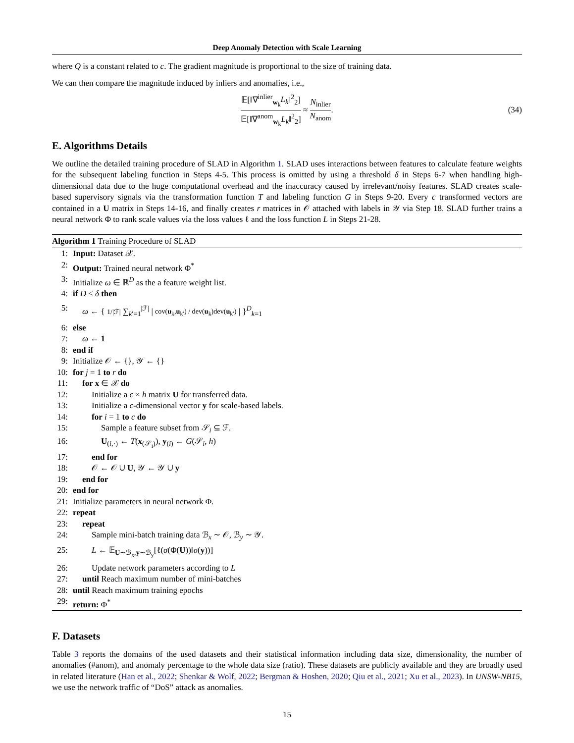Deep Anomaly Detection with Scale Learning
where Q is a constant related to c. The gradient magnitude is proportional to the size of training data.
We can then compare the magnitude induced by inliers and anomalies, i.e.,
𝔼[‖∇<sup>inlier</sup><sub>w<sub>k</sub></sub>L<sub>k</sub>‖<sup>2</sup><sub>2</sub>] 𝔼[‖∇<sup>anom</sup><sub>w<sub>k</sub></sub>L<sub>k</sub>‖<sup>2</sup><sub>2</sub>] ≈ N<sub>inlier</sub> N<sub>anom</sub>. (34)
E. Algorithms Details
We outline the detailed training procedure of SLAD in Algorithm 1. SLAD uses interactions between features to calculate feature weights for the subsequent labeling function in Steps 4-5. This process is omitted by using a threshold δ in Steps 6-7 when handling high-dimensional data due to the huge computational overhead and the inaccuracy caused by irrelevant/noisy features. SLAD creates scale-based supervisory signals via the transformation function T and labeling function G in Steps 9-20. Every c transformed vectors are contained in a U matrix in Steps 14-16, and finally creates r matrices in 𝒪 attached with labels in 𝒴 via Step 18. SLAD further trains a neural network Φ to rank scale values via the loss values ℓ and the loss function L in Steps 21-28.
Algorithm 1 Training Procedure of SLAD
1: Input: Dataset 𝒳.
2: Output: Trained neural network Φ<sup>*</sup>
3: Initialize ω ∈ ℝ<sup>D</sup> as the a feature weight list.
4: if D < δ then
5: ω ← { 1/|ℱ| ∑<sub>k′=1</sub><sup>|ℱ|</sup> | cov(u<sub>k</sub>,u<sub>k′</sub>) / dev(u<sub>k</sub>)dev(u<sub>k′</sub>) | }<sup>D</sup><sub>k=1</sub>
6: else
7: ω ← 1
8: end if
9: Initialize 𝒪 ← {}, 𝒴 ← {}
10: for j = 1 to r do
11: for x ∈ 𝒳 do
12: Initialize a c × h matrix U for transferred data.
13: Initialize a c-dimensional vector y for scale-based labels.
14: for i = 1 to c do
15: Sample a feature subset from 𝒮<sub>i</sub> ⊆ ℱ.
16: U<sub>(i,·)</sub> ← T(x<sub>(𝒮<sub>i</sub>)</sub>), y<sub>(i)</sub> ← G(𝒮<sub>i</sub>, h)
17: end for
18: 𝒪 ← 𝒪 ∪ U, 𝒴 ← 𝒴 ∪ y
19: end for
20: end for
21: Initialize parameters in neural network Φ.
22: repeat
23: repeat
24: Sample mini-batch training data ℬ<sub>x</sub> ∼ 𝒪, ℬ<sub>y</sub> ∼ 𝒴.
25: L ← 𝔼<sub>U∼ℬ<sub>x</sub>,y∼ℬ<sub>y</sub></sub>[ℓ(σ(Φ(U))‖σ(y))]
26: Update network parameters according to L
27: until Reach maximum number of mini-batches
28: until Reach maximum training epochs
29: return: Φ<sup>*</sup>
F. Datasets
Table 3 reports the domains of the used datasets and their statistical information including data size, dimensionality, the number of anomalies (#anom), and anomaly percentage to the whole data size (ratio). These datasets are publicly available and they are broadly used in related literature (Han et al., 2022; Shenkar & Wolf, 2022; Bergman & Hoshen, 2020; Qiu et al., 2021; Xu et al., 2023). In UNSW-NB15, we use the network traffic of “DoS” attack as anomalies.
15